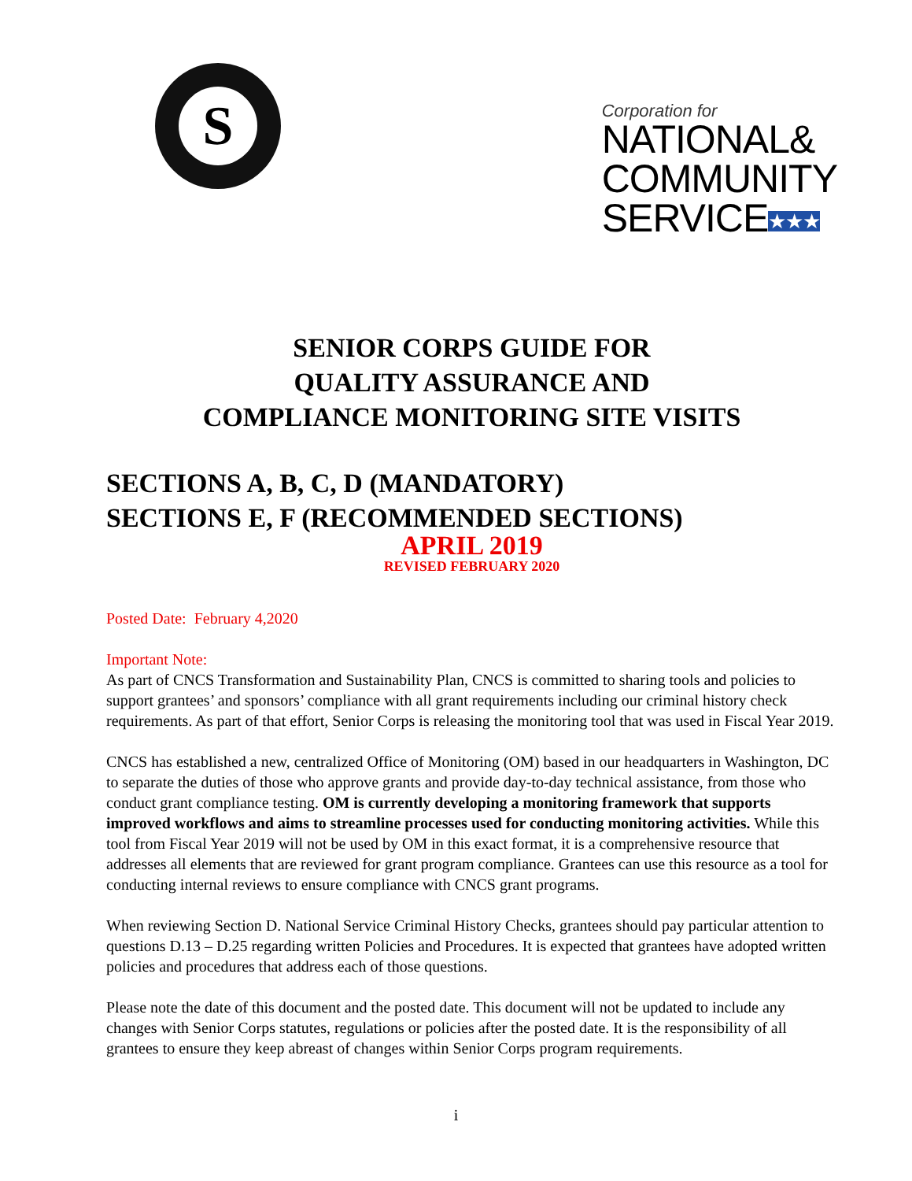S
Corporation for
NATIONAL&
COMMUNITY
SERVICE★★★
SENIOR CORPS GUIDE FOR
QUALITY ASSURANCE AND
COMPLIANCE MONITORING SITE VISITS
SECTIONS A, B, C, D (MANDATORY)
SECTIONS E, F (RECOMMENDED SECTIONS)
APRIL 2019
REVISED FEBRUARY 2020
Posted Date: February 4,2020
Important Note:
As part of CNCS Transformation and Sustainability Plan, CNCS is committed to sharing tools and policies to support grantees’ and sponsors’ compliance with all grant requirements including our criminal history check requirements. As part of that effort, Senior Corps is releasing the monitoring tool that was used in Fiscal Year 2019.
CNCS has established a new, centralized Office of Monitoring (OM) based in our headquarters in Washington, DC to separate the duties of those who approve grants and provide day-to-day technical assistance, from those who conduct grant compliance testing. OM is currently developing a monitoring framework that supports improved workflows and aims to streamline processes used for conducting monitoring activities. While this tool from Fiscal Year 2019 will not be used by OM in this exact format, it is a comprehensive resource that addresses all elements that are reviewed for grant program compliance. Grantees can use this resource as a tool for conducting internal reviews to ensure compliance with CNCS grant programs.
When reviewing Section D. National Service Criminal History Checks, grantees should pay particular attention to questions D.13 – D.25 regarding written Policies and Procedures. It is expected that grantees have adopted written policies and procedures that address each of those questions.
Please note the date of this document and the posted date. This document will not be updated to include any changes with Senior Corps statutes, regulations or policies after the posted date. It is the responsibility of all grantees to ensure they keep abreast of changes within Senior Corps program requirements.
i